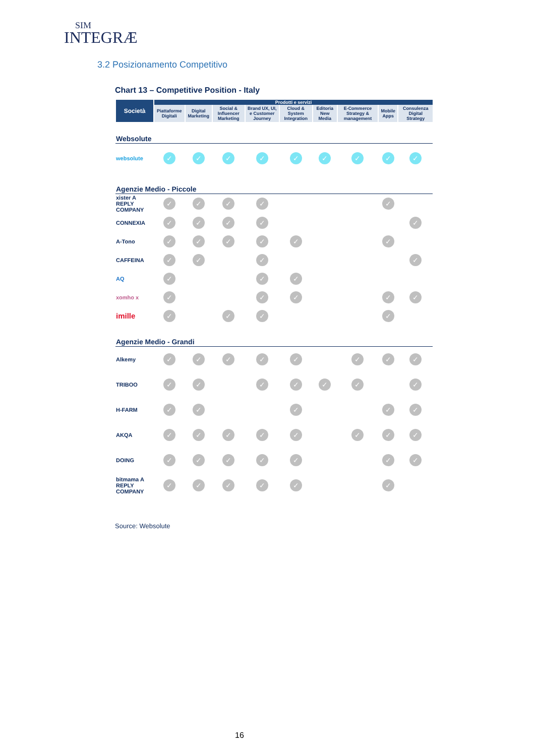SIM
INTEGRÆ
3.2 Posizionamento Competitivo
Chart 13 – Competitive Position - Italy
| Società | Prodotti e servizi | | | | | | | | |
| --- | --- | --- | --- | --- | --- | --- | --- | --- | --- |
| | Piattaforme Digitali | Digital Marketing | Social & Influencer Marketing | Brand UX, UI, e Customer Journey | Cloud & System Integration | Editoria New Media | E-Commerce Strategy & management | Mobile Apps | Consulenza Digital Strategy |
| Websolute | | | | | | | | | |
| websolute | ✓ | ✓ | ✓ | ✓ | ✓ | ✓ | ✓ | ✓ | ✓ |
| Agenzie Medio - Piccole | | | | | | | | | |
| xister A REPLY COMPANY | ✓ | ✓ | ✓ | ✓ | | | | ✓ | |
| CONNEXIA | ✓ | ✓ | ✓ | ✓ | | | | | ✓ |
| A-Tono | ✓ | ✓ | ✓ | ✓ | ✓ | | | ✓ | |
| CAFFEINA | ✓ | ✓ | | ✓ | | | | | ✓ |
| AQ | ✓ | | | ✓ | ✓ | | | | |
| xomho x | ✓ | | | ✓ | ✓ | | | ✓ | ✓ |
| imille | ✓ | | ✓ | ✓ | | | | ✓ | |
| Agenzie Medio - Grandi | | | | | | | | | |
| Alkemy | ✓ | ✓ | ✓ | ✓ | ✓ | | ✓ | ✓ | ✓ |
| TRIBOO | ✓ | ✓ | | ✓ | ✓ | ✓ | ✓ | | ✓ |
| H-FARM | ✓ | ✓ | | | ✓ | | | ✓ | ✓ |
| AKQA | ✓ | ✓ | ✓ | ✓ | ✓ | | ✓ | ✓ | ✓ |
| DOING | ✓ | ✓ | ✓ | ✓ | ✓ | | | ✓ | ✓ |
| bitmama A REPLY COMPANY | ✓ | ✓ | ✓ | ✓ | ✓ | | | ✓ | |
Source: Websolute
16